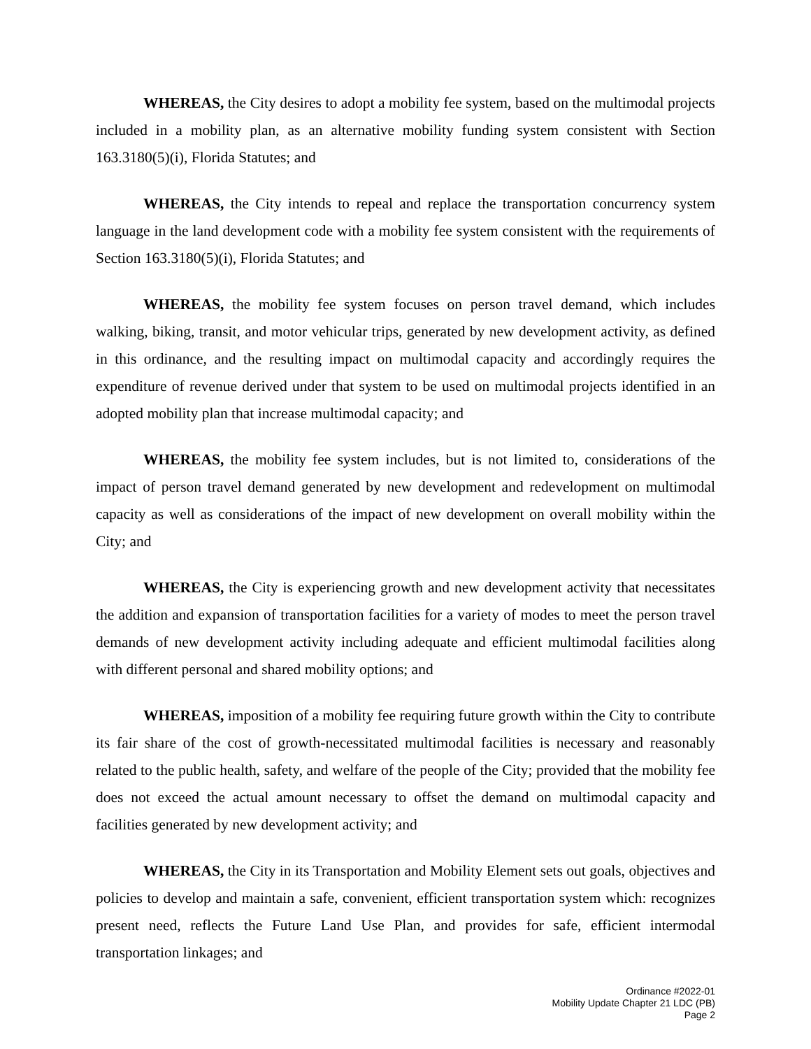WHEREAS, the City desires to adopt a mobility fee system, based on the multimodal projects included in a mobility plan, as an alternative mobility funding system consistent with Section 163.3180(5)(i), Florida Statutes; and
WHEREAS, the City intends to repeal and replace the transportation concurrency system language in the land development code with a mobility fee system consistent with the requirements of Section 163.3180(5)(i), Florida Statutes; and
WHEREAS, the mobility fee system focuses on person travel demand, which includes walking, biking, transit, and motor vehicular trips, generated by new development activity, as defined in this ordinance, and the resulting impact on multimodal capacity and accordingly requires the expenditure of revenue derived under that system to be used on multimodal projects identified in an adopted mobility plan that increase multimodal capacity; and
WHEREAS, the mobility fee system includes, but is not limited to, considerations of the impact of person travel demand generated by new development and redevelopment on multimodal capacity as well as considerations of the impact of new development on overall mobility within the City; and
WHEREAS, the City is experiencing growth and new development activity that necessitates the addition and expansion of transportation facilities for a variety of modes to meet the person travel demands of new development activity including adequate and efficient multimodal facilities along with different personal and shared mobility options; and
WHEREAS, imposition of a mobility fee requiring future growth within the City to contribute its fair share of the cost of growth-necessitated multimodal facilities is necessary and reasonably related to the public health, safety, and welfare of the people of the City; provided that the mobility fee does not exceed the actual amount necessary to offset the demand on multimodal capacity and facilities generated by new development activity; and
WHEREAS, the City in its Transportation and Mobility Element sets out goals, objectives and policies to develop and maintain a safe, convenient, efficient transportation system which: recognizes present need, reflects the Future Land Use Plan, and provides for safe, efficient intermodal transportation linkages; and
Ordinance #2022-01
Mobility Update Chapter 21 LDC (PB)
Page 2